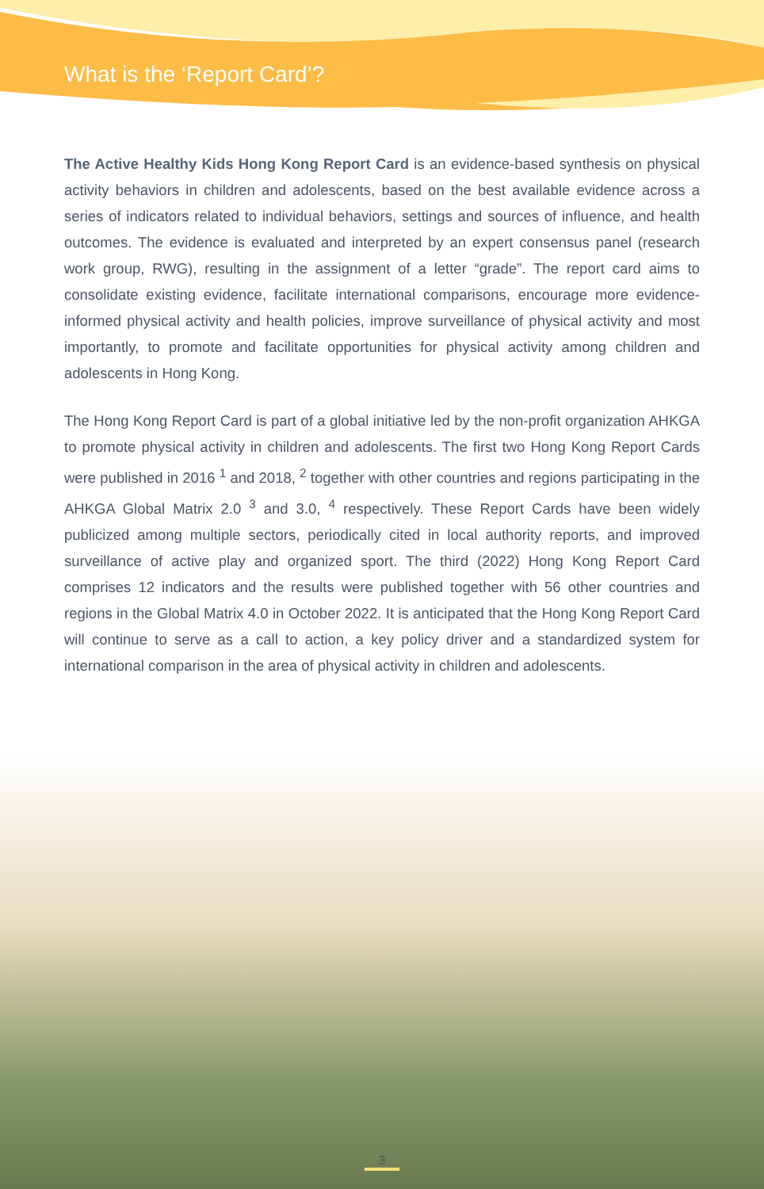What is the ‘Report Card’?
The Active Healthy Kids Hong Kong Report Card is an evidence-based synthesis on physical activity behaviors in children and adolescents, based on the best available evidence across a series of indicators related to individual behaviors, settings and sources of influence, and health outcomes. The evidence is evaluated and interpreted by an expert consensus panel (research work group, RWG), resulting in the assignment of a letter “grade”. The report card aims to consolidate existing evidence, facilitate international comparisons, encourage more evidence-informed physical activity and health policies, improve surveillance of physical activity and most importantly, to promote and facilitate opportunities for physical activity among children and adolescents in Hong Kong.
The Hong Kong Report Card is part of a global initiative led by the non-profit organization AHKGA to promote physical activity in children and adolescents. The first two Hong Kong Report Cards were published in 2016 <sup>1</sup> and 2018, <sup>2</sup> together with other countries and regions participating in the AHKGA Global Matrix 2.0 <sup>3</sup> and 3.0, <sup>4</sup> respectively. These Report Cards have been widely publicized among multiple sectors, periodically cited in local authority reports, and improved surveillance of active play and organized sport. The third (2022) Hong Kong Report Card comprises 12 indicators and the results were published together with 56 other countries and regions in the Global Matrix 4.0 in October 2022. It is anticipated that the Hong Kong Report Card will continue to serve as a call to action, a key policy driver and a standardized system for international comparison in the area of physical activity in children and adolescents.
3